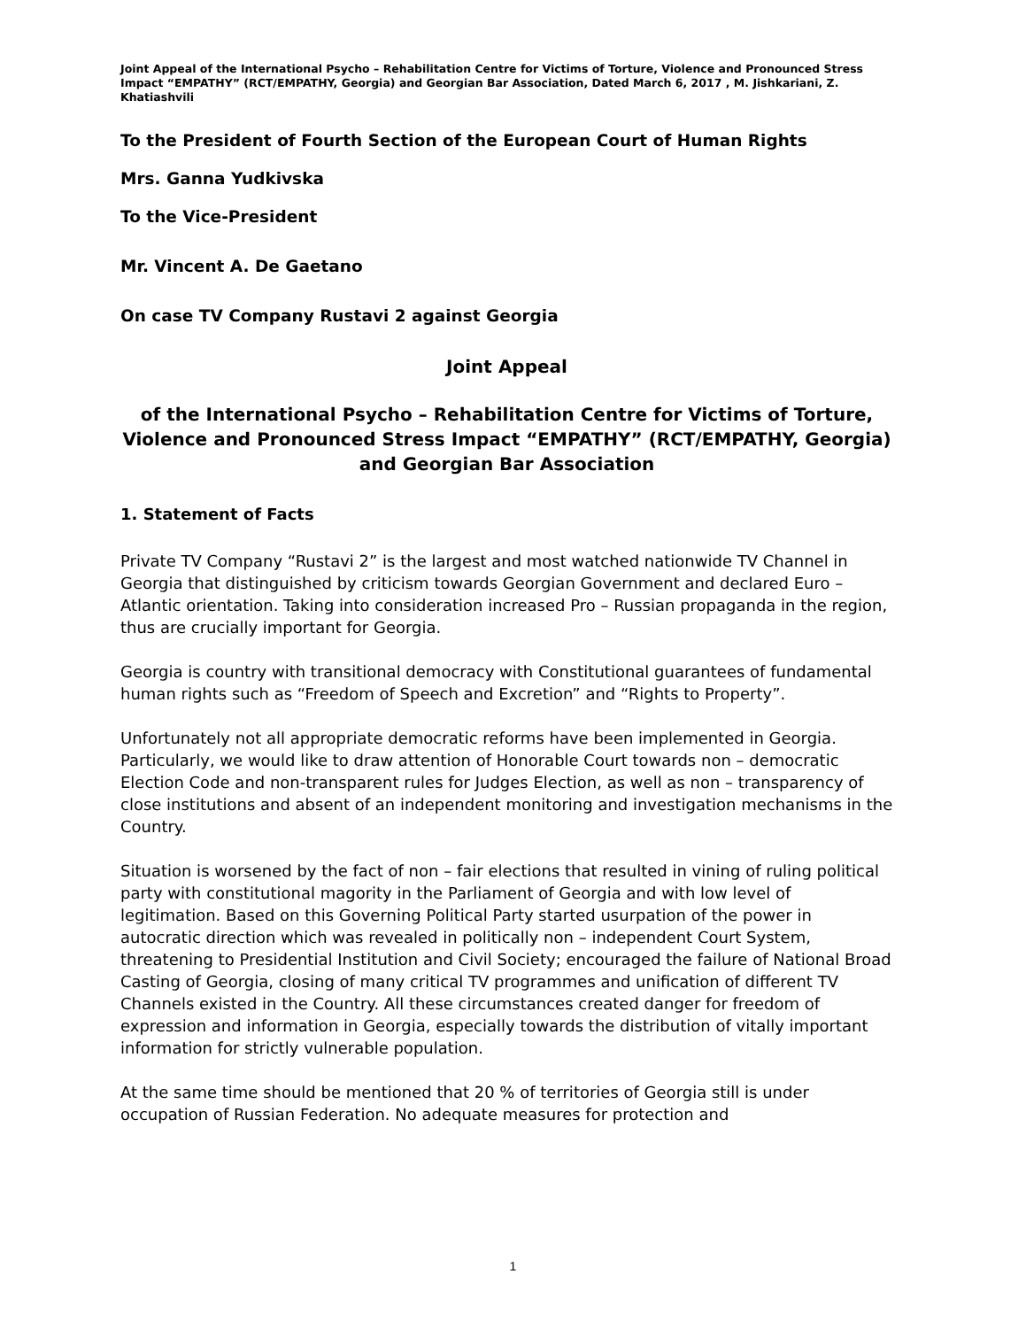Joint Appeal of the International Psycho – Rehabilitation Centre for Victims of Torture, Violence and Pronounced Stress Impact “EMPATHY” (RCT/EMPATHY, Georgia) and Georgian Bar Association, Dated March 6, 2017 , M. Jishkariani, Z. Khatiashvili
To the President of Fourth Section of the European Court of Human Rights
Mrs. Ganna Yudkivska
To the Vice-President
Mr. Vincent A. De Gaetano
On case TV Company Rustavi 2 against Georgia
Joint Appeal
of the International Psycho – Rehabilitation Centre for Victims of Torture, Violence and Pronounced Stress Impact “EMPATHY” (RCT/EMPATHY, Georgia) and Georgian Bar Association
1. Statement of Facts
Private TV Company “Rustavi 2” is the largest and most watched nationwide TV Channel in Georgia that distinguished by criticism towards Georgian Government and declared Euro – Atlantic orientation. Taking into consideration increased Pro – Russian propaganda in the region, thus are crucially important for Georgia.
Georgia is country with transitional democracy with Constitutional guarantees of fundamental human rights such as “Freedom of Speech and Excretion” and “Rights to Property”.
Unfortunately not all appropriate democratic reforms have been implemented in Georgia. Particularly, we would like to draw attention of Honorable Court towards non – democratic Election Code and non-transparent rules for Judges Election, as well as non – transparency of close institutions and absent of an independent monitoring and investigation mechanisms in the Country.
Situation is worsened by the fact of non – fair elections that resulted in vining of ruling political party with constitutional magority in the Parliament of Georgia and with low level of legitimation. Based on this Governing Political Party started usurpation of the power in autocratic direction which was revealed in politically non – independent Court System, threatening to Presidential Institution and Civil Society; encouraged the failure of National Broad Casting of Georgia, closing of many critical TV programmes and unification of different TV Channels existed in the Country. All these circumstances created danger for freedom of expression and information in Georgia, especially towards the distribution of vitally important information for strictly vulnerable population.
At the same time should be mentioned that 20 % of territories of Georgia still is under occupation of Russian Federation. No adequate measures for protection and
1